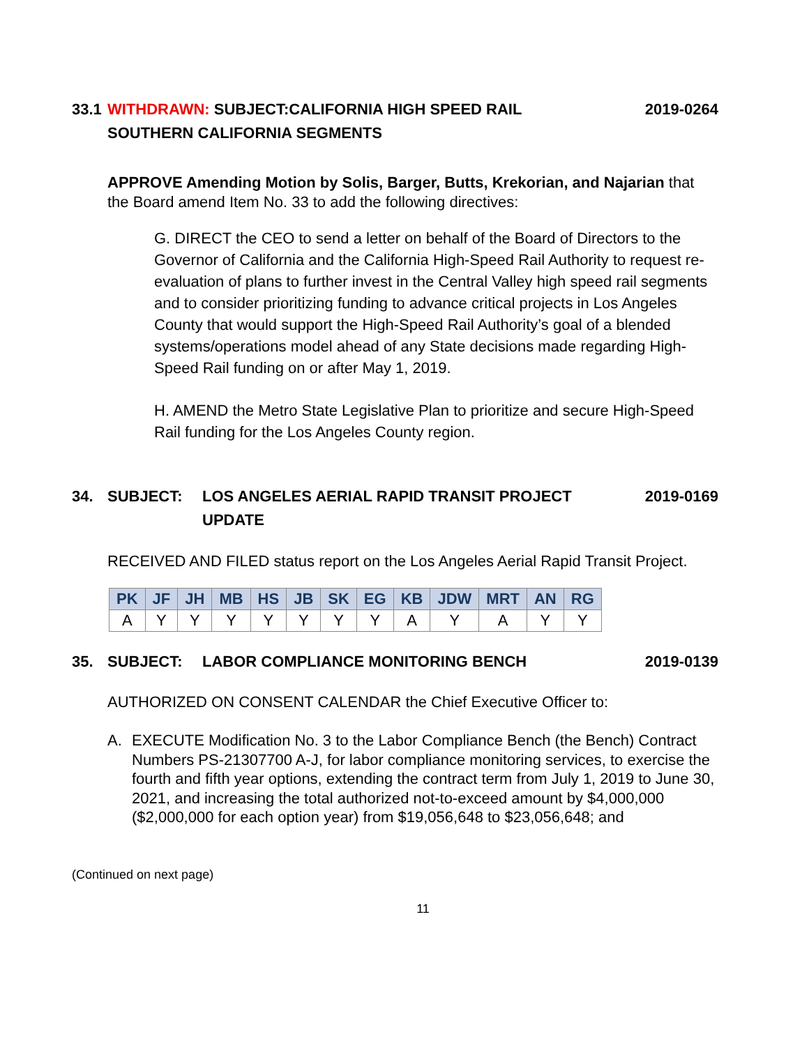33.1
WITHDRAWN: SUBJECT:CALIFORNIA HIGH SPEED RAIL
SOUTHERN CALIFORNIA SEGMENTS
2019-0264
APPROVE Amending Motion by Solis, Barger, Butts, Krekorian, and Najarian that the Board amend Item No. 33 to add the following directives:
G. DIRECT the CEO to send a letter on behalf of the Board of Directors to the Governor of California and the California High-Speed Rail Authority to request re-evaluation of plans to further invest in the Central Valley high speed rail segments and to consider prioritizing funding to advance critical projects in Los Angeles County that would support the High-Speed Rail Authority’s goal of a blended systems/operations model ahead of any State decisions made regarding High-Speed Rail funding on or after May 1, 2019.
H. AMEND the Metro State Legislative Plan to prioritize and secure High-Speed Rail funding for the Los Angeles County region.
34. SUBJECT: LOS ANGELES AERIAL RAPID TRANSIT PROJECT
UPDATE
2019-0169
RECEIVED AND FILED status report on the Los Angeles Aerial Rapid Transit Project.
| PK | JF | JH | MB | HS | JB | SK | EG | KB | JDW | MRT | AN | RG |
| --- | --- | --- | --- | --- | --- | --- | --- | --- | --- | --- | --- | --- |
| A | Y | Y | Y | Y | Y | Y | Y | A | Y | A | Y | Y |
35. SUBJECT: LABOR COMPLIANCE MONITORING BENCH
2019-0139
AUTHORIZED ON CONSENT CALENDAR the Chief Executive Officer to:
A. EXECUTE Modification No. 3 to the Labor Compliance Bench (the Bench) Contract Numbers PS-21307700 A-J, for labor compliance monitoring services, to exercise the fourth and fifth year options, extending the contract term from July 1, 2019 to June 30, 2021, and increasing the total authorized not-to-exceed amount by $4,000,000 ($2,000,000 for each option year) from $19,056,648 to $23,056,648; and
(Continued on next page)
11